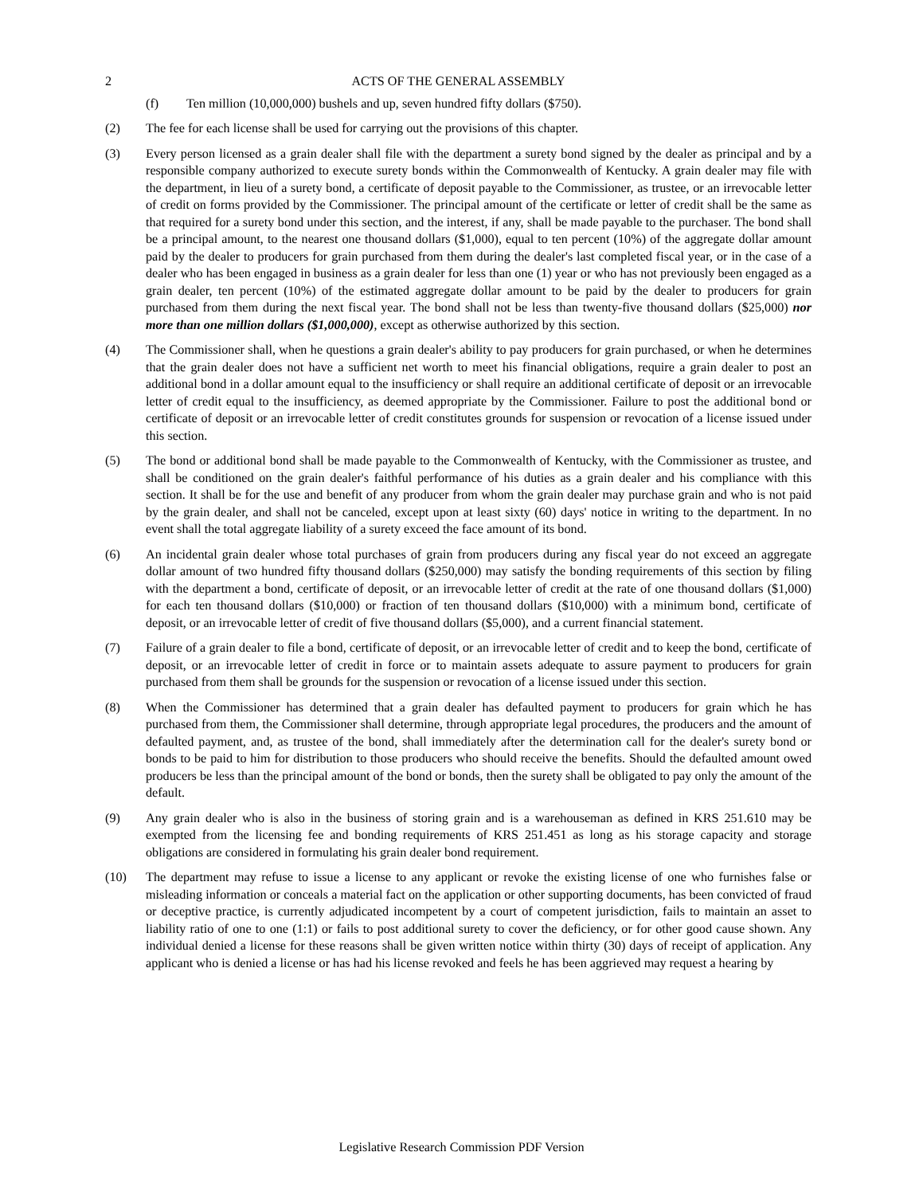2 ACTS OF THE GENERAL ASSEMBLY
(f) Ten million (10,000,000) bushels and up, seven hundred fifty dollars ($750).
(2) The fee for each license shall be used for carrying out the provisions of this chapter.
(3) Every person licensed as a grain dealer shall file with the department a surety bond signed by the dealer as principal and by a responsible company authorized to execute surety bonds within the Commonwealth of Kentucky. A grain dealer may file with the department, in lieu of a surety bond, a certificate of deposit payable to the Commissioner, as trustee, or an irrevocable letter of credit on forms provided by the Commissioner. The principal amount of the certificate or letter of credit shall be the same as that required for a surety bond under this section, and the interest, if any, shall be made payable to the purchaser. The bond shall be a principal amount, to the nearest one thousand dollars ($1,000), equal to ten percent (10%) of the aggregate dollar amount paid by the dealer to producers for grain purchased from them during the dealer's last completed fiscal year, or in the case of a dealer who has been engaged in business as a grain dealer for less than one (1) year or who has not previously been engaged as a grain dealer, ten percent (10%) of the estimated aggregate dollar amount to be paid by the dealer to producers for grain purchased from them during the next fiscal year. The bond shall not be less than twenty-five thousand dollars ($25,000) nor more than one million dollars ($1,000,000), except as otherwise authorized by this section.
(4) The Commissioner shall, when he questions a grain dealer's ability to pay producers for grain purchased, or when he determines that the grain dealer does not have a sufficient net worth to meet his financial obligations, require a grain dealer to post an additional bond in a dollar amount equal to the insufficiency or shall require an additional certificate of deposit or an irrevocable letter of credit equal to the insufficiency, as deemed appropriate by the Commissioner. Failure to post the additional bond or certificate of deposit or an irrevocable letter of credit constitutes grounds for suspension or revocation of a license issued under this section.
(5) The bond or additional bond shall be made payable to the Commonwealth of Kentucky, with the Commissioner as trustee, and shall be conditioned on the grain dealer's faithful performance of his duties as a grain dealer and his compliance with this section. It shall be for the use and benefit of any producer from whom the grain dealer may purchase grain and who is not paid by the grain dealer, and shall not be canceled, except upon at least sixty (60) days' notice in writing to the department. In no event shall the total aggregate liability of a surety exceed the face amount of its bond.
(6) An incidental grain dealer whose total purchases of grain from producers during any fiscal year do not exceed an aggregate dollar amount of two hundred fifty thousand dollars ($250,000) may satisfy the bonding requirements of this section by filing with the department a bond, certificate of deposit, or an irrevocable letter of credit at the rate of one thousand dollars ($1,000) for each ten thousand dollars ($10,000) or fraction of ten thousand dollars ($10,000) with a minimum bond, certificate of deposit, or an irrevocable letter of credit of five thousand dollars ($5,000), and a current financial statement.
(7) Failure of a grain dealer to file a bond, certificate of deposit, or an irrevocable letter of credit and to keep the bond, certificate of deposit, or an irrevocable letter of credit in force or to maintain assets adequate to assure payment to producers for grain purchased from them shall be grounds for the suspension or revocation of a license issued under this section.
(8) When the Commissioner has determined that a grain dealer has defaulted payment to producers for grain which he has purchased from them, the Commissioner shall determine, through appropriate legal procedures, the producers and the amount of defaulted payment, and, as trustee of the bond, shall immediately after the determination call for the dealer's surety bond or bonds to be paid to him for distribution to those producers who should receive the benefits. Should the defaulted amount owed producers be less than the principal amount of the bond or bonds, then the surety shall be obligated to pay only the amount of the default.
(9) Any grain dealer who is also in the business of storing grain and is a warehouseman as defined in KRS 251.610 may be exempted from the licensing fee and bonding requirements of KRS 251.451 as long as his storage capacity and storage obligations are considered in formulating his grain dealer bond requirement.
(10) The department may refuse to issue a license to any applicant or revoke the existing license of one who furnishes false or misleading information or conceals a material fact on the application or other supporting documents, has been convicted of fraud or deceptive practice, is currently adjudicated incompetent by a court of competent jurisdiction, fails to maintain an asset to liability ratio of one to one (1:1) or fails to post additional surety to cover the deficiency, or for other good cause shown. Any individual denied a license for these reasons shall be given written notice within thirty (30) days of receipt of application. Any applicant who is denied a license or has had his license revoked and feels he has been aggrieved may request a hearing by
Legislative Research Commission PDF Version